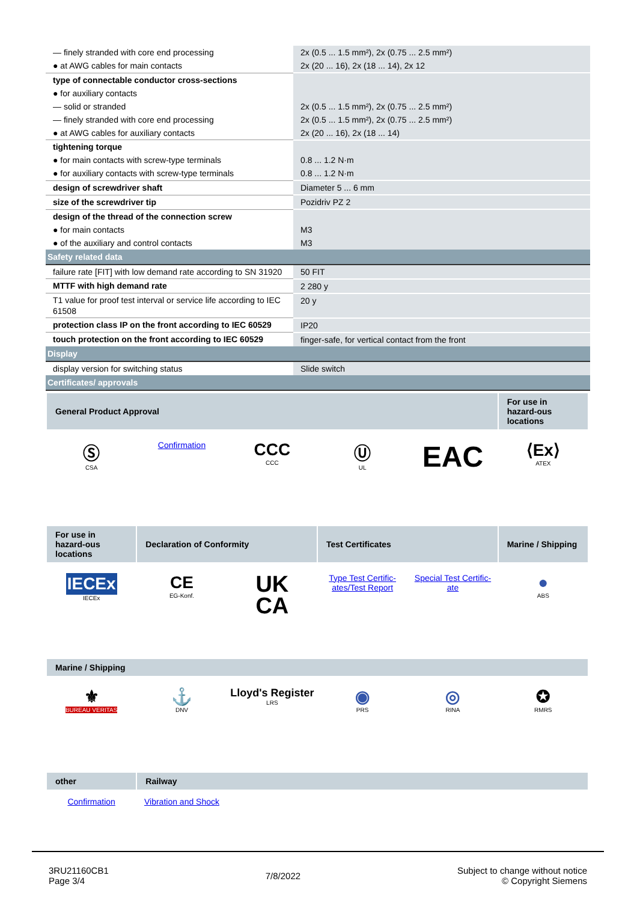| — finely stranded with core end processing | 2x (0.5 ... 1.5 mm²), 2x (0.75 ... 2.5 mm²) |
| ● at AWG cables for main contacts | 2x (20 ... 16), 2x (18 ... 14), 2x 12 |
| type of connectable conductor cross-sections | |
| ● for auxiliary contacts | |
| — solid or stranded | 2x (0.5 ... 1.5 mm²), 2x (0.75 ... 2.5 mm²) |
| — finely stranded with core end processing | 2x (0.5 ... 1.5 mm²), 2x (0.75 ... 2.5 mm²) |
| ● at AWG cables for auxiliary contacts | 2x (20 ... 16), 2x (18 ... 14) |
| tightening torque | |
| ● for main contacts with screw-type terminals | 0.8 ... 1.2 N·m |
| ● for auxiliary contacts with screw-type terminals | 0.8 ... 1.2 N·m |
| design of screwdriver shaft | Diameter 5 ... 6 mm |
| size of the screwdriver tip | Pozidriv PZ 2 |
| design of the thread of the connection screw | |
| ● for main contacts | M3 |
| ● of the auxiliary and control contacts | M3 |
| Safety related data | |
| failure rate [FIT] with low demand rate according to SN 31920 | 50 FIT |
| MTTF with high demand rate | 2 280 y |
| T1 value for proof test interval or service life according to IEC 61508 | 20 y |
| protection class IP on the front according to IEC 60529 | IP20 |
| touch protection on the front according to IEC 60529 | finger-safe, for vertical contact from the front |
| Display | |
| display version for switching status | Slide switch |
| Certificates/ approvals | |
| General Product Approval | | | | | For use in hazard-ous locations |
| --- | --- | --- | --- | --- | --- |
| Ⓢ CSA | Confirmation | CCC CCC | Ⓤ UL | EAC | ⟨Ex⟩ ATEX |
| For use in hazard-ous locations | Declaration of Conformity | | Test Certificates | | Marine / Shipping |
| IECEx IECEx | CE EG-Konf. | UK CA | Type Test Certific-ates/Test Report | Special Test Certific-ate | ● ABS |
| Marine / Shipping | | | | | |
| ⚜ BUREAU VERITAS | ⚓ DNV | Lloyd's Register LRS | ◉ PRS | ◎ RINA | ✪ RMRS |
| other | Railway | | | | |
| Confirmation | Vibration and Shock | | | | |
3RU21160CB1
Page 3/4
7/8/2022
Subject to change without notice
© Copyright Siemens